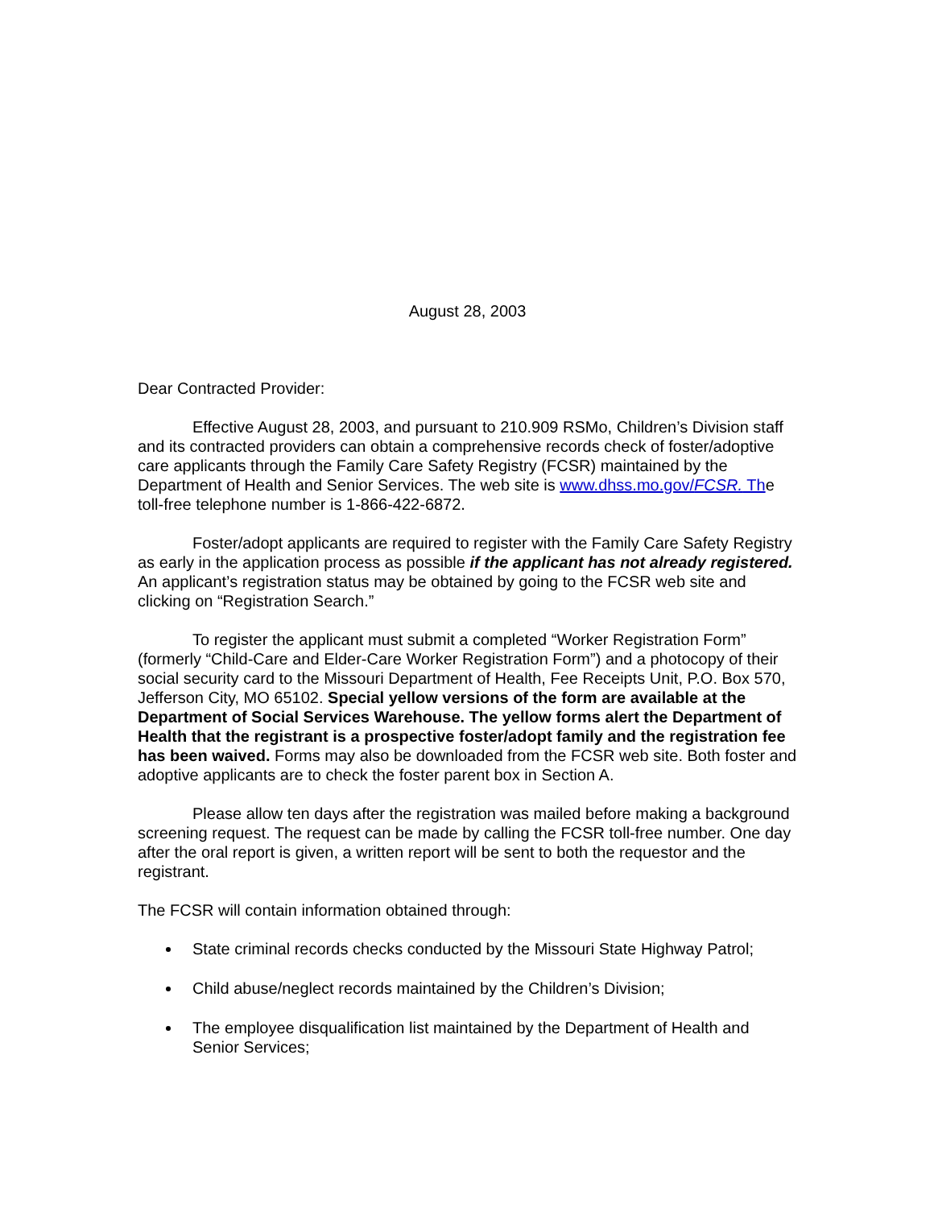August 28, 2003
Dear Contracted Provider:
Effective August 28, 2003, and pursuant to 210.909 RSMo, Children’s Division staff and its contracted providers can obtain a comprehensive records check of foster/adoptive care applicants through the Family Care Safety Registry (FCSR) maintained by the Department of Health and Senior Services. The web site is www.dhss.mo.gov/FCSR. The toll-free telephone number is 1-866-422-6872.
Foster/adopt applicants are required to register with the Family Care Safety Registry as early in the application process as possible if the applicant has not already registered. An applicant’s registration status may be obtained by going to the FCSR web site and clicking on “Registration Search.”
To register the applicant must submit a completed “Worker Registration Form” (formerly “Child-Care and Elder-Care Worker Registration Form”) and a photocopy of their social security card to the Missouri Department of Health, Fee Receipts Unit, P.O. Box 570, Jefferson City, MO 65102. Special yellow versions of the form are available at the Department of Social Services Warehouse. The yellow forms alert the Department of Health that the registrant is a prospective foster/adopt family and the registration fee has been waived. Forms may also be downloaded from the FCSR web site. Both foster and adoptive applicants are to check the foster parent box in Section A.
Please allow ten days after the registration was mailed before making a background screening request. The request can be made by calling the FCSR toll-free number. One day after the oral report is given, a written report will be sent to both the requestor and the registrant.
The FCSR will contain information obtained through:
State criminal records checks conducted by the Missouri State Highway Patrol;
Child abuse/neglect records maintained by the Children’s Division;
The employee disqualification list maintained by the Department of Health and Senior Services;